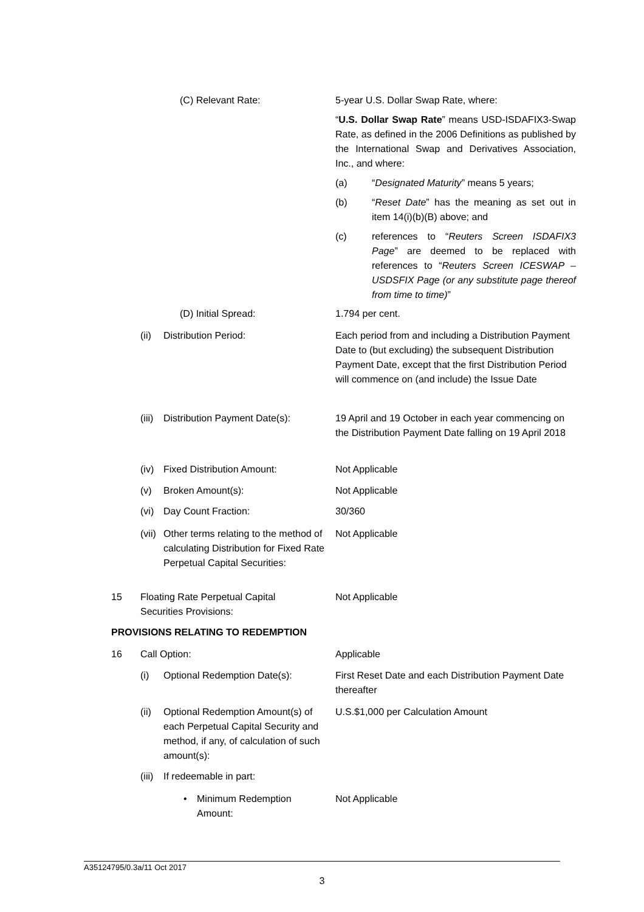(C) Relevant Rate:
5-year U.S. Dollar Swap Rate, where:
“U.S. Dollar Swap Rate” means USD-ISDAFIX3-Swap Rate, as defined in the 2006 Definitions as published by the International Swap and Derivatives Association, Inc., and where:
(a) “Designated Maturity” means 5 years;
(b) “Reset Date” has the meaning as set out in item 14(i)(b)(B) above; and
(c) references to “Reuters Screen ISDAFIX3 Page” are deemed to be replaced with references to “Reuters Screen ICESWAP – USDSFIX Page (or any substitute page thereof from time to time)”
(D) Initial Spread: 1.794 per cent.
(ii) Distribution Period:
Each period from and including a Distribution Payment Date to (but excluding) the subsequent Distribution Payment Date, except that the first Distribution Period will commence on (and include) the Issue Date
(iii) Distribution Payment Date(s):
19 April and 19 October in each year commencing on the Distribution Payment Date falling on 19 April 2018
(iv) Fixed Distribution Amount: Not Applicable
(v) Broken Amount(s): Not Applicable
(vi) Day Count Fraction: 30/360
(vii)
Other terms relating to the method of calculating Distribution for Fixed Rate Perpetual Capital Securities:
Not Applicable
15
Floating Rate Perpetual Capital Securities Provisions:
Not Applicable
PROVISIONS RELATING TO REDEMPTION
16 Call Option: Applicable
(i) Optional Redemption Date(s):
First Reset Date and each Distribution Payment Date thereafter
(ii)
Optional Redemption Amount(s) of each Perpetual Capital Security and method, if any, of calculation of such amount(s):
U.S.$1,000 per Calculation Amount
(iii) If redeemable in part:
•
Minimum Redemption Amount:
Not Applicable
A35124795/0.3a/11 Oct 2017
3